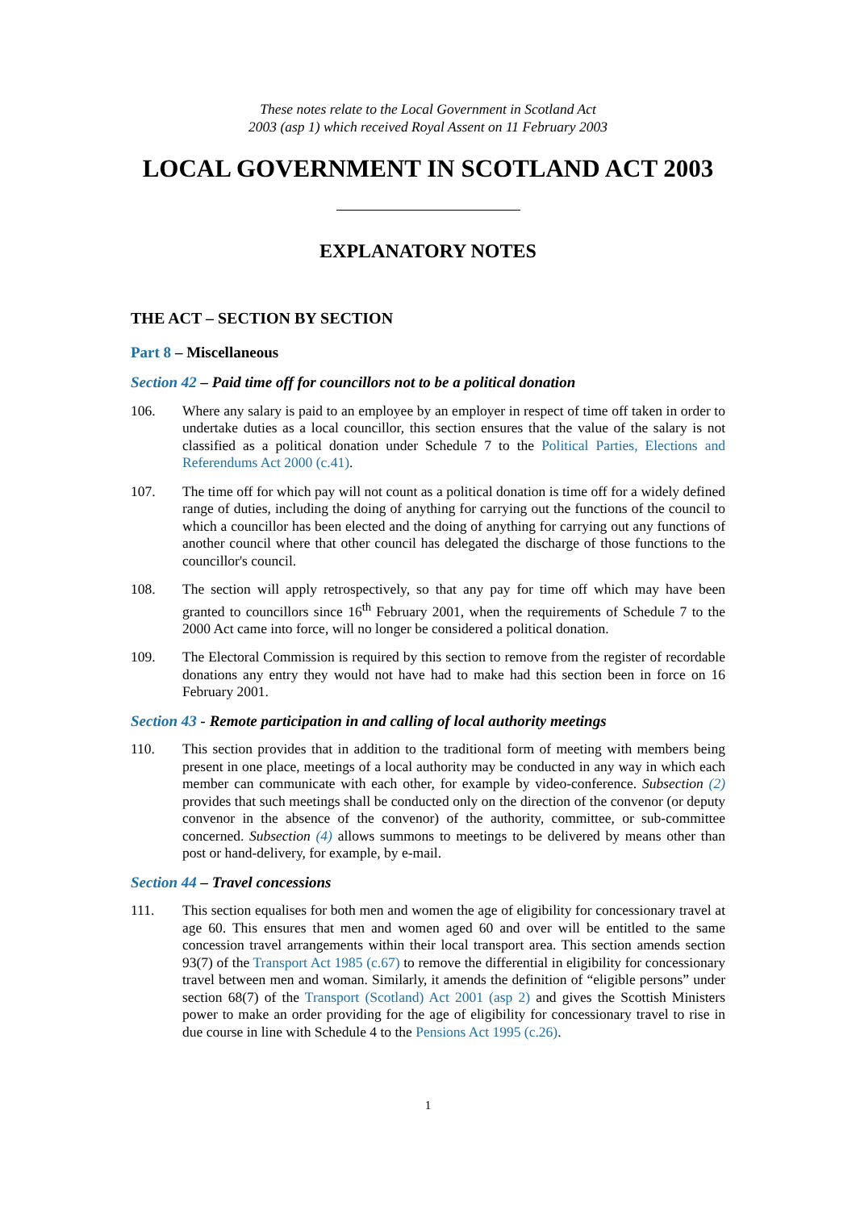These notes relate to the Local Government in Scotland Act
2003 (asp 1) which received Royal Assent on 11 February 2003
LOCAL GOVERNMENT IN SCOTLAND ACT 2003
EXPLANATORY NOTES
THE ACT – SECTION BY SECTION
Part 8 – Miscellaneous
Section 42 – Paid time off for councillors not to be a political donation
106. Where any salary is paid to an employee by an employer in respect of time off taken in order to undertake duties as a local councillor, this section ensures that the value of the salary is not classified as a political donation under Schedule 7 to the Political Parties, Elections and Referendums Act 2000 (c.41).
107. The time off for which pay will not count as a political donation is time off for a widely defined range of duties, including the doing of anything for carrying out the functions of the council to which a councillor has been elected and the doing of anything for carrying out any functions of another council where that other council has delegated the discharge of those functions to the councillor's council.
108. The section will apply retrospectively, so that any pay for time off which may have been granted to councillors since 16<sup>th</sup> February 2001, when the requirements of Schedule 7 to the 2000 Act came into force, will no longer be considered a political donation.
109. The Electoral Commission is required by this section to remove from the register of recordable donations any entry they would not have had to make had this section been in force on 16 February 2001.
Section 43 - Remote participation in and calling of local authority meetings
110. This section provides that in addition to the traditional form of meeting with members being present in one place, meetings of a local authority may be conducted in any way in which each member can communicate with each other, for example by video-conference. Subsection (2) provides that such meetings shall be conducted only on the direction of the convenor (or deputy convenor in the absence of the convenor) of the authority, committee, or sub-committee concerned. Subsection (4) allows summons to meetings to be delivered by means other than post or hand-delivery, for example, by e-mail.
Section 44 – Travel concessions
111. This section equalises for both men and women the age of eligibility for concessionary travel at age 60. This ensures that men and women aged 60 and over will be entitled to the same concession travel arrangements within their local transport area. This section amends section 93(7) of the Transport Act 1985 (c.67) to remove the differential in eligibility for concessionary travel between men and woman. Similarly, it amends the definition of “eligible persons” under section 68(7) of the Transport (Scotland) Act 2001 (asp 2) and gives the Scottish Ministers power to make an order providing for the age of eligibility for concessionary travel to rise in due course in line with Schedule 4 to the Pensions Act 1995 (c.26).
1